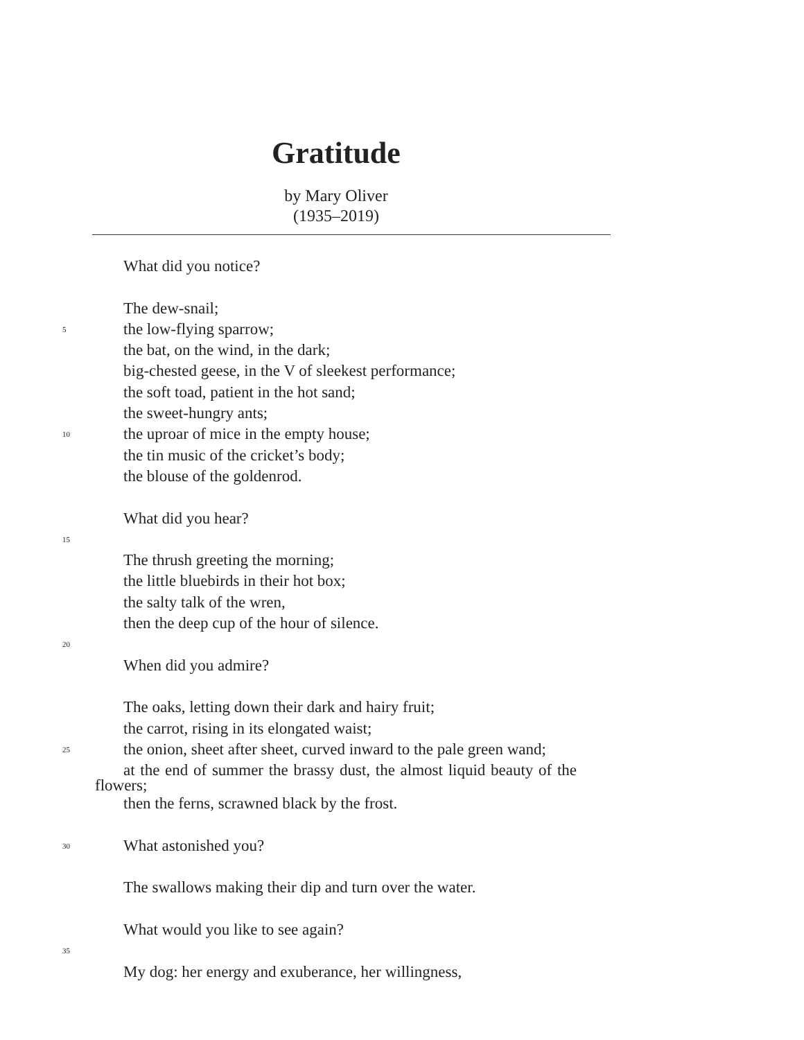Gratitude
by Mary Oliver
(1935–2019)
What did you notice?
The dew-snail;
5 the low-flying sparrow;
the bat, on the wind, in the dark;
big-chested geese, in the V of sleekest performance;
the soft toad, patient in the hot sand;
the sweet-hungry ants;
10 the uproar of mice in the empty house;
the tin music of the cricket’s body;
the blouse of the goldenrod.
What did you hear?
15
The thrush greeting the morning;
the little bluebirds in their hot box;
the salty talk of the wren,
then the deep cup of the hour of silence.
20
When did you admire?
The oaks, letting down their dark and hairy fruit;
the carrot, rising in its elongated waist;
25 the onion, sheet after sheet, curved inward to the pale green wand;
at the end of summer the brassy dust, the almost liquid beauty of the flowers;
then the ferns, scrawned black by the frost.
30 What astonished you?
The swallows making their dip and turn over the water.
What would you like to see again?
35
My dog: her energy and exuberance, her willingness,